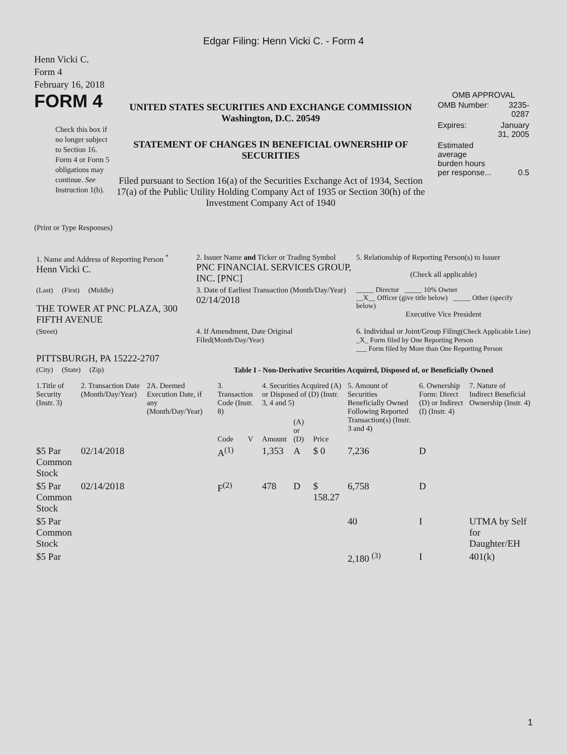Edgar Filing: Henn Vicki C. - Form 4
Henn Vicki C.
Form 4
February 16, 2018
FORM 4
Check this box if no longer subject to Section 16. Form 4 or Form 5 obligations may continue. See Instruction 1(b).
UNITED STATES SECURITIES AND EXCHANGE COMMISSION
Washington, D.C. 20549
STATEMENT OF CHANGES IN BENEFICIAL OWNERSHIP OF SECURITIES
Filed pursuant to Section 16(a) of the Securities Exchange Act of 1934, Section 17(a) of the Public Utility Holding Company Act of 1935 or Section 30(h) of the Investment Company Act of 1940
OMB APPROVAL
| OMB Number: | 3235-0287 |
| Expires: | January 31, 2005 |
| Estimated average burden hours per response... | 0.5 |
(Print or Type Responses)
| 1. Name and Address of Reporting Person <sup>*</sup> Henn Vicki C. | 2. Issuer Name and Ticker or Trading Symbol PNC FINANCIAL SERVICES GROUP, INC. [PNC] | 5. Relationship of Reporting Person(s) to Issuer (Check all applicable) |
| (Last) (First) (Middle) THE TOWER AT PNC PLAZA, 300 FIFTH AVENUE | 3. Date of Earliest Transaction (Month/Day/Year) 02/14/2018 | _____ Director _____ 10% Owner __X__ Officer (give title below) _____ Other (specify below) Executive Vice President |
| (Street) PITTSBURGH, PA 15222-2707 | 4. If Amendment, Date Original Filed (Month/Day/Year) | 6. Individual or Joint/Group Filing (Check Applicable Line) _X_ Form filed by One Reporting Person ___ Form filed by More than One Reporting Person |
| (City) (State) (Zip) | Table I - Non-Derivative Securities Acquired, Disposed of, or Beneficially Owned | |
| 1.Title of Security (Instr. 3) | 2. Transaction Date (Month/Day/Year) | 2A. Deemed Execution Date, if any (Month/Day/Year) | 3. Transaction Code (Instr. 8) | | 4. Securities Acquired (A) or Disposed of (D) (Instr. 3, 4 and 5) | | | 5. Amount of Securities Beneficially Owned Following Reported Transaction(s) (Instr. 3 and 4) | 6. Ownership Form: Direct (D) or Indirect (I) (Instr. 4) | 7. Nature of Indirect Beneficial Ownership (Instr. 4) |
| --- | --- | --- | --- | --- | --- | --- | --- | --- | --- | --- |
| | | | Code | V | Amount | (A) or (D) | Price | | | |
| $5 Par Common Stock | 02/14/2018 | | A<sup>(1)</sup> | | 1,353 | A | $ 0 | 7,236 | D | |
| $5 Par Common Stock | 02/14/2018 | | F<sup>(2)</sup> | | 478 | D | $ 158.27 | 6,758 | D | |
| $5 Par Common Stock | | | | | | | | 40 | I | UTMA by Self for Daughter/EH |
| $5 Par | | | | | | | | 2,180 <sup>(3)</sup> | I | 401(k) |
1